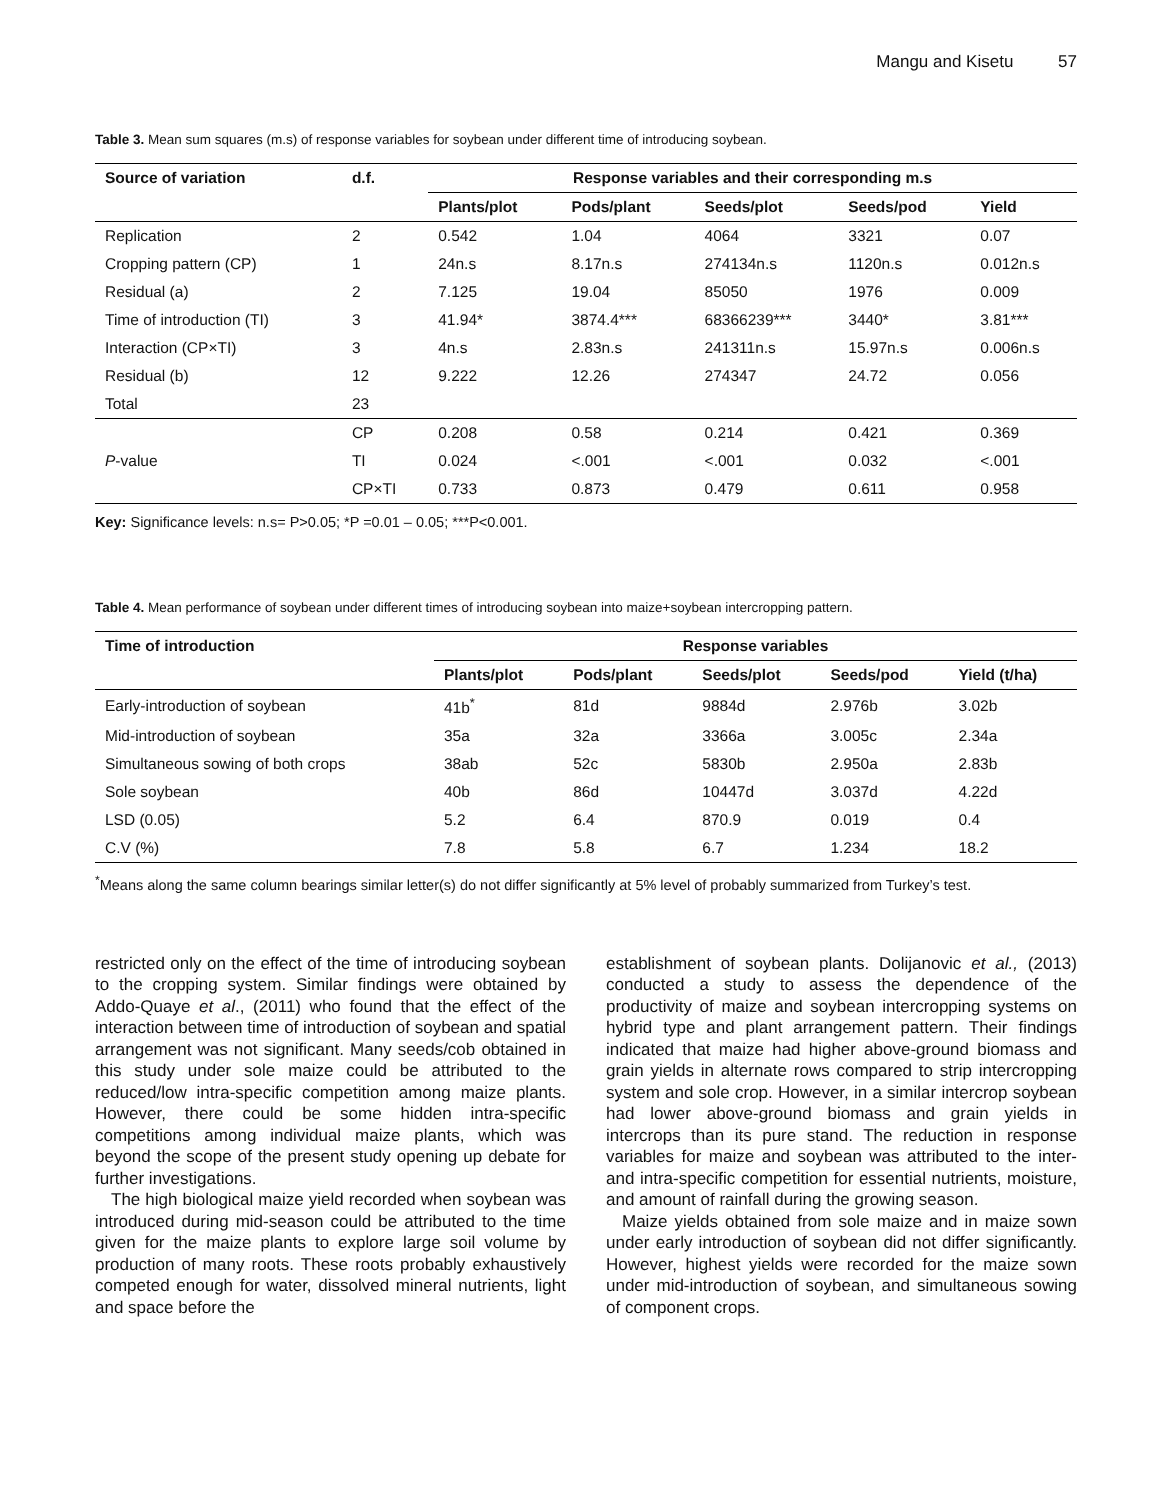Mangu and Kisetu 57
Table 3. Mean sum squares (m.s) of response variables for soybean under different time of introducing soybean.
| Source of variation | d.f. | Response variables and their corresponding m.s | | | | |
| --- | --- | --- | --- | --- | --- | --- |
| | | Plants/plot | Pods/plant | Seeds/plot | Seeds/pod | Yield |
| Replication | 2 | 0.542 | 1.04 | 4064 | 3321 | 0.07 |
| Cropping pattern (CP) | 1 | 24n.s | 8.17n.s | 274134n.s | 1120n.s | 0.012n.s |
| Residual (a) | 2 | 7.125 | 19.04 | 85050 | 1976 | 0.009 |
| Time of introduction (TI) | 3 | 41.94* | 3874.4*** | 68366239*** | 3440* | 3.81*** |
| Interaction (CP×TI) | 3 | 4n.s | 2.83n.s | 241311n.s | 15.97n.s | 0.006n.s |
| Residual (b) | 12 | 9.222 | 12.26 | 274347 | 24.72 | 0.056 |
| Total | 23 | | | | | |
| P -value | CP | 0.208 | 0.58 | 0.214 | 0.421 | 0.369 |
| | TI | 0.024 | <.001 | <.001 | 0.032 | <.001 |
| | CP×TI | 0.733 | 0.873 | 0.479 | 0.611 | 0.958 |
Key: Significance levels: n.s= P>0.05; *P =0.01 – 0.05; ***P<0.001.
Table 4. Mean performance of soybean under different times of introducing soybean into maize+soybean intercropping pattern.
| Time of introduction | Response variables | | | | |
| --- | --- | --- | --- | --- | --- |
| | Plants/plot | Pods/plant | Seeds/plot | Seeds/pod | Yield (t/ha) |
| Early-introduction of soybean | 41b<sup>*</sup> | 81d | 9884d | 2.976b | 3.02b |
| Mid-introduction of soybean | 35a | 32a | 3366a | 3.005c | 2.34a |
| Simultaneous sowing of both crops | 38ab | 52c | 5830b | 2.950a | 2.83b |
| Sole soybean | 40b | 86d | 10447d | 3.037d | 4.22d |
| LSD (0.05) | 5.2 | 6.4 | 870.9 | 0.019 | 0.4 |
| C.V (%) | 7.8 | 5.8 | 6.7 | 1.234 | 18.2 |
<sup>*</sup> Means along the same column bearings similar letter(s) do not differ significantly at 5% level of probably summarized from Turkey’s test.
restricted only on the effect of the time of introducing soybean to the cropping system. Similar findings were obtained by Addo-Quaye et al., (2011) who found that the effect of the interaction between time of introduction of soybean and spatial arrangement was not significant. Many seeds/cob obtained in this study under sole maize could be attributed to the reduced/low intra-specific competition among maize plants. However, there could be some hidden intra-specific competitions among individual maize plants, which was beyond the scope of the present study opening up debate for further investigations.
The high biological maize yield recorded when soybean was introduced during mid-season could be attributed to the time given for the maize plants to explore large soil volume by production of many roots. These roots probably exhaustively competed enough for water, dissolved mineral nutrients, light and space before the
establishment of soybean plants. Dolijanovic et al., (2013) conducted a study to assess the dependence of the productivity of maize and soybean intercropping systems on hybrid type and plant arrangement pattern. Their findings indicated that maize had higher above-ground biomass and grain yields in alternate rows compared to strip intercropping system and sole crop. However, in a similar intercrop soybean had lower above-ground biomass and grain yields in intercrops than its pure stand. The reduction in response variables for maize and soybean was attributed to the inter- and intra-specific competition for essential nutrients, moisture, and amount of rainfall during the growing season.
Maize yields obtained from sole maize and in maize sown under early introduction of soybean did not differ significantly. However, highest yields were recorded for the maize sown under mid-introduction of soybean, and simultaneous sowing of component crops.